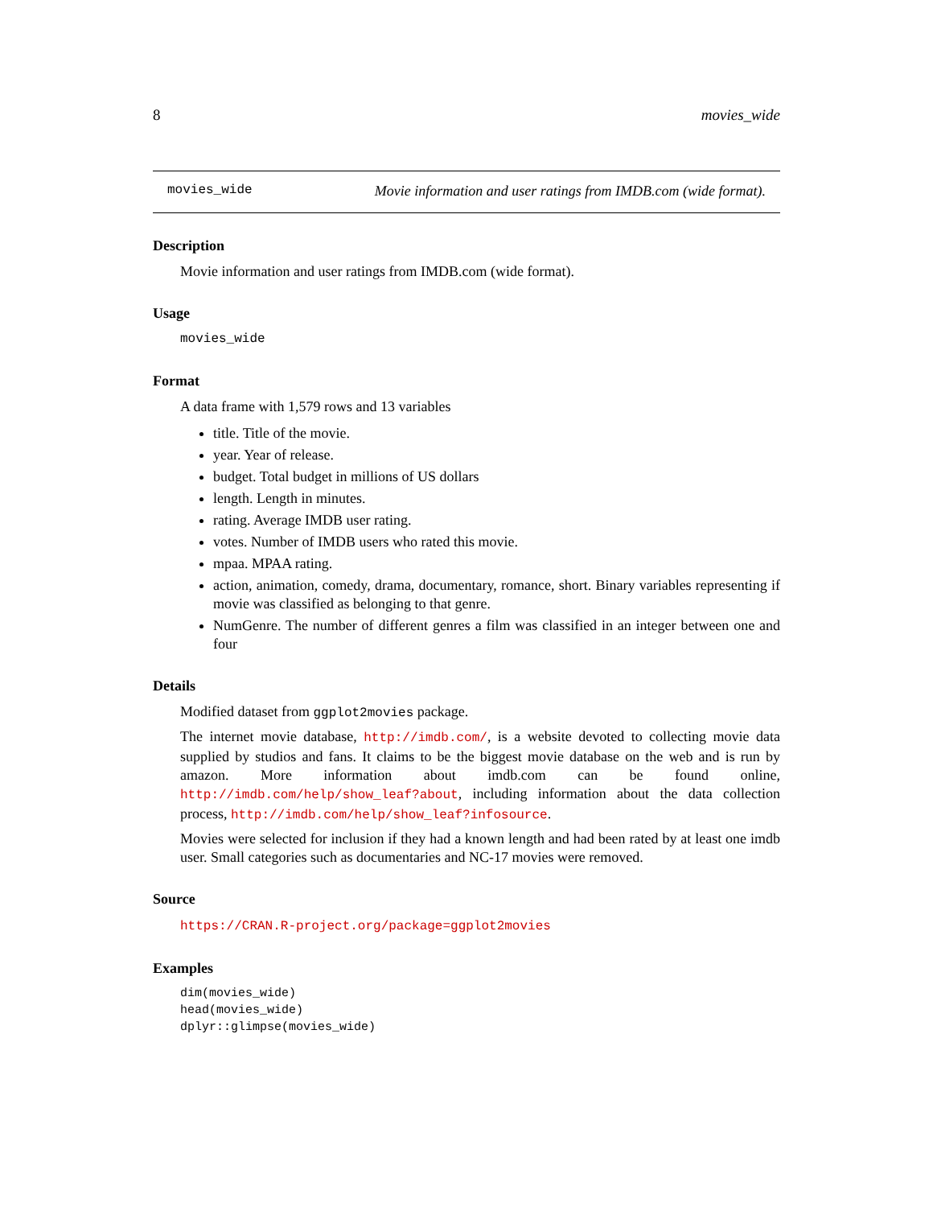8 movies_wide
movies_wide Movie information and user ratings from IMDB.com (wide format).
Description
Movie information and user ratings from IMDB.com (wide format).
Usage
movies_wide
Format
A data frame with 1,579 rows and 13 variables
title. Title of the movie.
year. Year of release.
budget. Total budget in millions of US dollars
length. Length in minutes.
rating. Average IMDB user rating.
votes. Number of IMDB users who rated this movie.
mpaa. MPAA rating.
action, animation, comedy, drama, documentary, romance, short. Binary variables representing if movie was classified as belonging to that genre.
NumGenre. The number of different genres a film was classified in an integer between one and four
Details
Modified dataset from ggplot2movies package.
The internet movie database, http://imdb.com/, is a website devoted to collecting movie data supplied by studios and fans. It claims to be the biggest movie database on the web and is run by amazon. More information about imdb.com can be found online, http://imdb.com/help/show_leaf?about, including information about the data collection process, http://imdb.com/help/show_leaf?infosource.
Movies were selected for inclusion if they had a known length and had been rated by at least one imdb user. Small categories such as documentaries and NC-17 movies were removed.
Source
https://CRAN.R-project.org/package=ggplot2movies
Examples
dim(movies_wide)
head(movies_wide)
dplyr::glimpse(movies_wide)